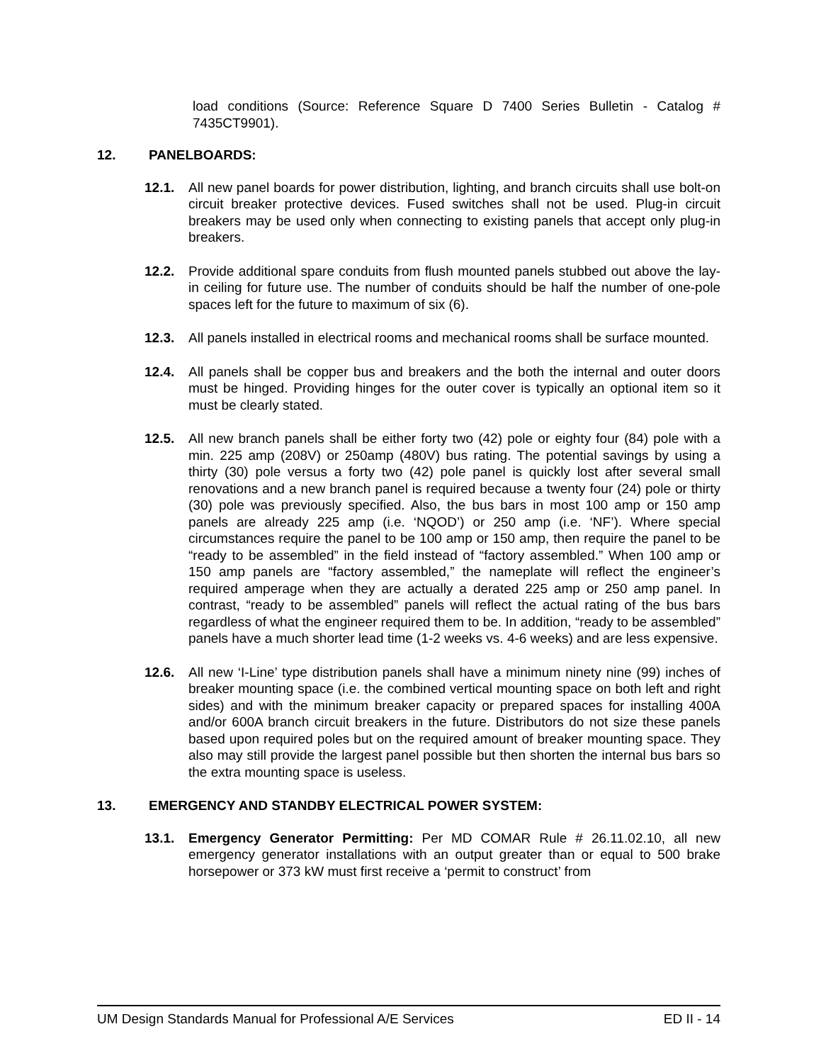load conditions (Source: Reference Square D 7400 Series Bulletin - Catalog # 7435CT9901).
12. PANELBOARDS:
12.1. All new panel boards for power distribution, lighting, and branch circuits shall use bolt-on circuit breaker protective devices. Fused switches shall not be used. Plug-in circuit breakers may be used only when connecting to existing panels that accept only plug-in breakers.
12.2. Provide additional spare conduits from flush mounted panels stubbed out above the lay-in ceiling for future use. The number of conduits should be half the number of one-pole spaces left for the future to maximum of six (6).
12.3. All panels installed in electrical rooms and mechanical rooms shall be surface mounted.
12.4. All panels shall be copper bus and breakers and the both the internal and outer doors must be hinged. Providing hinges for the outer cover is typically an optional item so it must be clearly stated.
12.5. All new branch panels shall be either forty two (42) pole or eighty four (84) pole with a min. 225 amp (208V) or 250amp (480V) bus rating. The potential savings by using a thirty (30) pole versus a forty two (42) pole panel is quickly lost after several small renovations and a new branch panel is required because a twenty four (24) pole or thirty (30) pole was previously specified. Also, the bus bars in most 100 amp or 150 amp panels are already 225 amp (i.e. ‘NQOD’) or 250 amp (i.e. ‘NF’). Where special circumstances require the panel to be 100 amp or 150 amp, then require the panel to be “ready to be assembled” in the field instead of “factory assembled.” When 100 amp or 150 amp panels are “factory assembled,” the nameplate will reflect the engineer’s required amperage when they are actually a derated 225 amp or 250 amp panel. In contrast, “ready to be assembled” panels will reflect the actual rating of the bus bars regardless of what the engineer required them to be. In addition, “ready to be assembled” panels have a much shorter lead time (1-2 weeks vs. 4-6 weeks) and are less expensive.
12.6. All new ‘I-Line’ type distribution panels shall have a minimum ninety nine (99) inches of breaker mounting space (i.e. the combined vertical mounting space on both left and right sides) and with the minimum breaker capacity or prepared spaces for installing 400A and/or 600A branch circuit breakers in the future. Distributors do not size these panels based upon required poles but on the required amount of breaker mounting space. They also may still provide the largest panel possible but then shorten the internal bus bars so the extra mounting space is useless.
13. EMERGENCY AND STANDBY ELECTRICAL POWER SYSTEM:
13.1. Emergency Generator Permitting: Per MD COMAR Rule # 26.11.02.10, all new emergency generator installations with an output greater than or equal to 500 brake horsepower or 373 kW must first receive a ‘permit to construct’ from
UM Design Standards Manual for Professional A/E Services ED II - 14